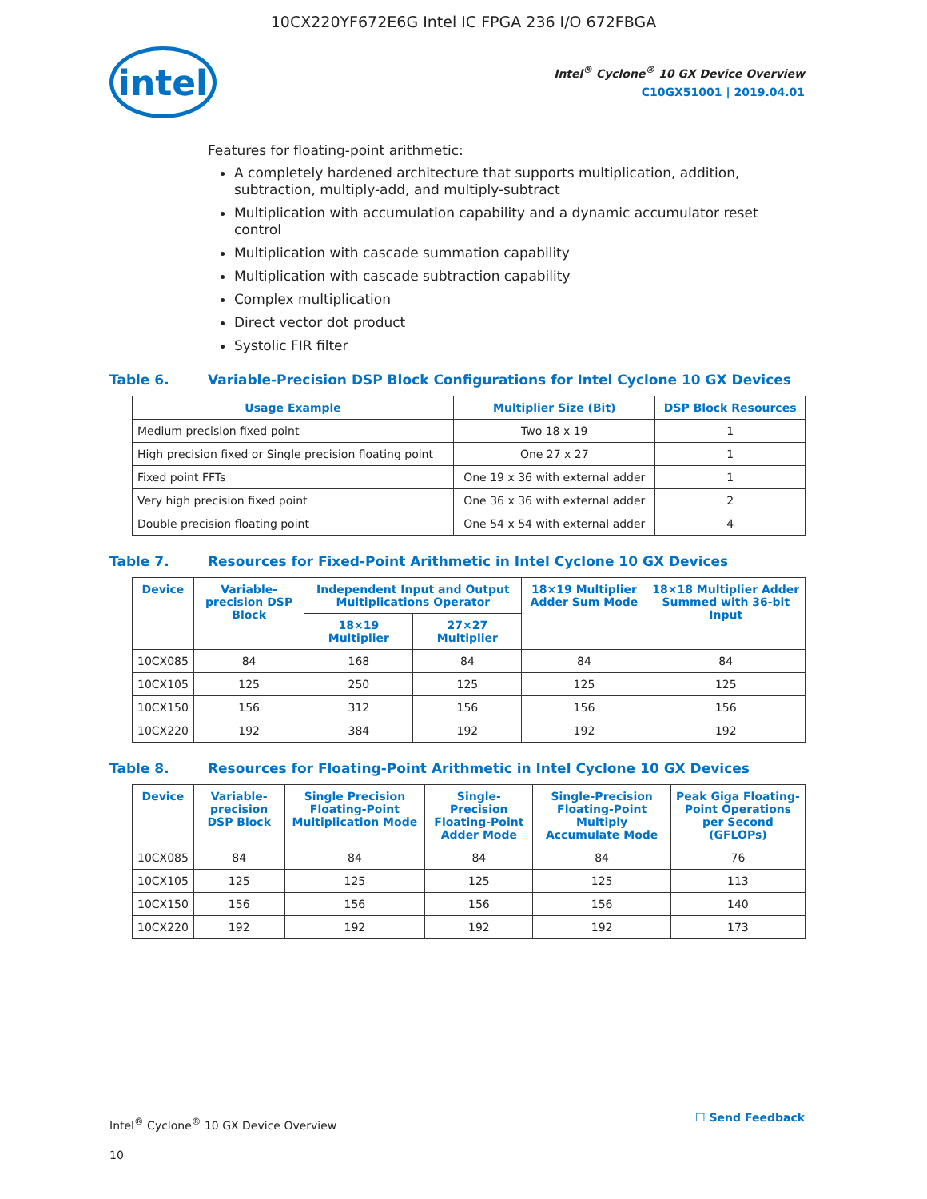10CX220YF672E6G Intel IC FPGA 236 I/O 672FBGA
intel
Intel<sup>®</sup> Cyclone<sup>®</sup> 10 GX Device Overview
C10GX51001 | 2019.04.01
Features for floating-point arithmetic:
A completely hardened architecture that supports multiplication, addition, subtraction, multiply-add, and multiply-subtract
Multiplication with accumulation capability and a dynamic accumulator reset control
Multiplication with cascade summation capability
Multiplication with cascade subtraction capability
Complex multiplication
Direct vector dot product
Systolic FIR filter
Table 6. Variable-Precision DSP Block Configurations for Intel Cyclone 10 GX Devices
| Usage Example | Multiplier Size (Bit) | DSP Block Resources |
| --- | --- | --- |
| Medium precision fixed point | Two 18 x 19 | 1 |
| High precision fixed or Single precision floating point | One 27 x 27 | 1 |
| Fixed point FFTs | One 19 x 36 with external adder | 1 |
| Very high precision fixed point | One 36 x 36 with external adder | 2 |
| Double precision floating point | One 54 x 54 with external adder | 4 |
Table 7. Resources for Fixed-Point Arithmetic in Intel Cyclone 10 GX Devices
| Device | Variable-precision DSP Block | Independent Input and Output Multiplications Operator | | 18×19 Multiplier Adder Sum Mode | 18×18 Multiplier Adder Summed with 36-bit Input |
| --- | --- | --- | --- | --- | --- |
| | | 18×19 Multiplier | 27×27 Multiplier | | |
| 10CX085 | 84 | 168 | 84 | 84 | 84 |
| 10CX105 | 125 | 250 | 125 | 125 | 125 |
| 10CX150 | 156 | 312 | 156 | 156 | 156 |
| 10CX220 | 192 | 384 | 192 | 192 | 192 |
Table 8. Resources for Floating-Point Arithmetic in Intel Cyclone 10 GX Devices
| Device | Variable-precision DSP Block | Single Precision Floating-Point Multiplication Mode | Single-Precision Floating-Point Adder Mode | Single-Precision Floating-Point Multiply Accumulate Mode | Peak Giga Floating-Point Operations per Second (GFLOPs) |
| --- | --- | --- | --- | --- | --- |
| 10CX085 | 84 | 84 | 84 | 84 | 76 |
| 10CX105 | 125 | 125 | 125 | 125 | 113 |
| 10CX150 | 156 | 156 | 156 | 156 | 140 |
| 10CX220 | 192 | 192 | 192 | 192 | 173 |
Intel<sup>®</sup> Cyclone<sup>®</sup> 10 GX Device Overview
10
☐ Send Feedback